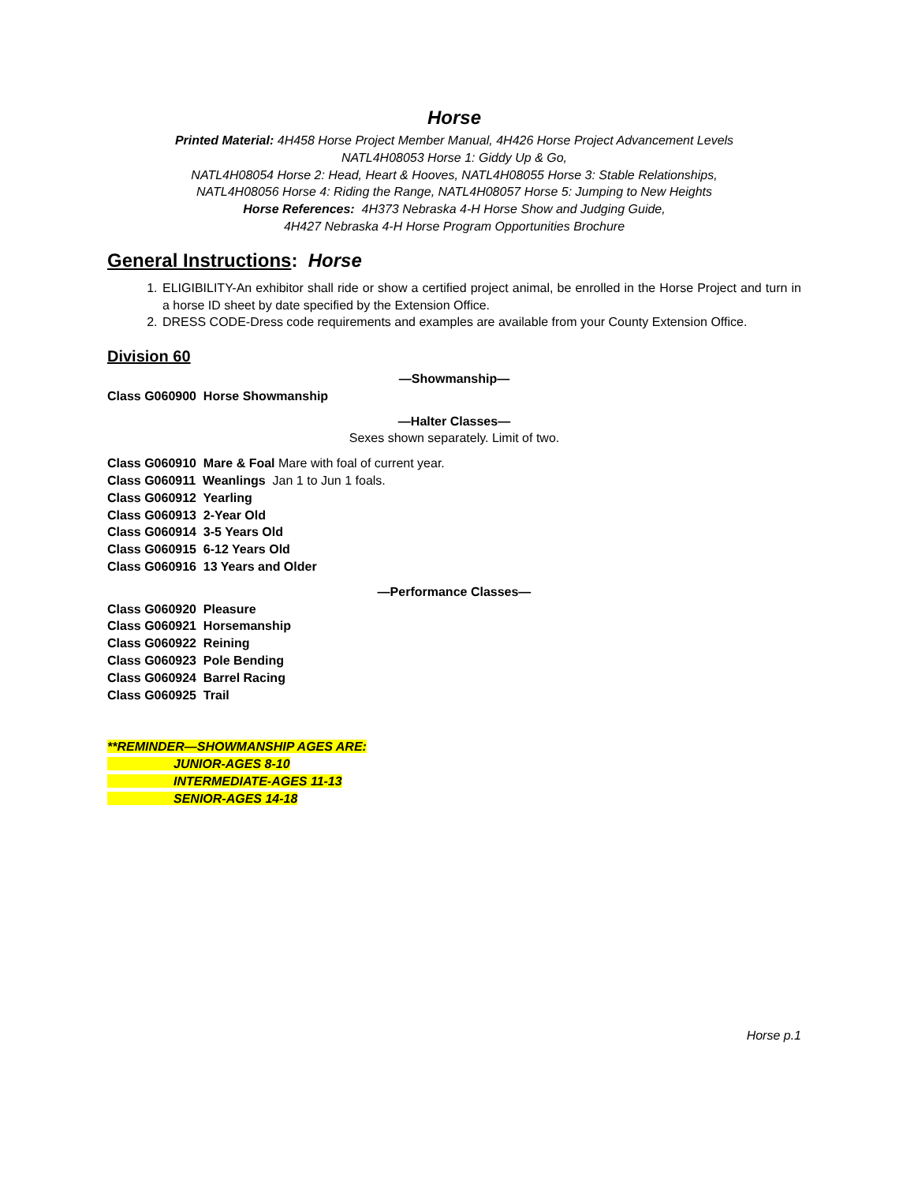Horse
Printed Material: 4H458 Horse Project Member Manual, 4H426 Horse Project Advancement Levels
NATL4H08053 Horse 1: Giddy Up & Go,
NATL4H08054 Horse 2: Head, Heart & Hooves, NATL4H08055 Horse 3: Stable Relationships,
NATL4H08056 Horse 4: Riding the Range, NATL4H08057 Horse 5: Jumping to New Heights
Horse References: 4H373 Nebraska 4-H Horse Show and Judging Guide,
4H427 Nebraska 4-H Horse Program Opportunities Brochure
General Instructions: Horse
1. ELIGIBILITY-An exhibitor shall ride or show a certified project animal, be enrolled in the Horse Project and turn in a horse ID sheet by date specified by the Extension Office.
2. DRESS CODE-Dress code requirements and examples are available from your County Extension Office.
Division 60
—Showmanship—
Class G060900 Horse Showmanship
—Halter Classes—
Sexes shown separately. Limit of two.
Class G060910 Mare & Foal Mare with foal of current year.
Class G060911 Weanlings Jan 1 to Jun 1 foals.
Class G060912 Yearling
Class G060913 2-Year Old
Class G060914 3-5 Years Old
Class G060915 6-12 Years Old
Class G060916 13 Years and Older
—Performance Classes—
Class G060920 Pleasure
Class G060921 Horsemanship
Class G060922 Reining
Class G060923 Pole Bending
Class G060924 Barrel Racing
Class G060925 Trail
**REMINDER—SHOWMANSHIP AGES ARE:
JUNIOR-AGES 8-10
INTERMEDIATE-AGES 11-13
SENIOR-AGES 14-18
Horse p.1